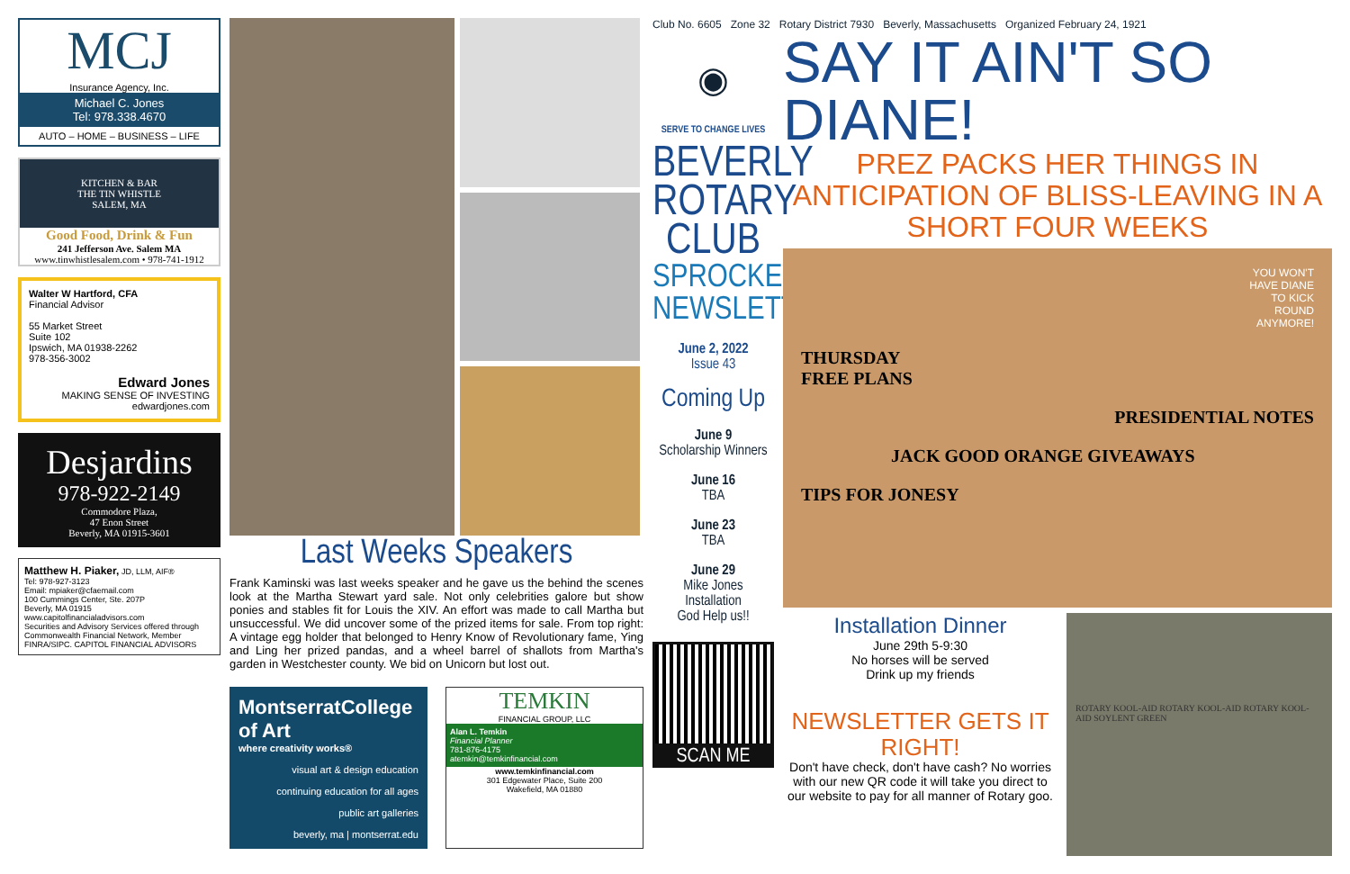MCJ
Insurance Agency, Inc.
Michael C. Jones
Tel: 978.338.4670
AUTO – HOME – BUSINESS – LIFE
KITCHEN & BAR
THE TIN WHISTLE
SALEM, MA
Good Food, Drink & Fun
241 Jefferson Ave. Salem MA
www.tinwhistlesalem.com • 978-741-1912
Walter W Hartford, CFA
Financial Advisor
55 Market Street
Suite 102
Ipswich, MA 01938-2262
978-356-3002
Edward Jones
MAKING SENSE OF INVESTING
edwardjones.com
Desjardins
978-922-2149
Commodore Plaza,
47 Enon Street
Beverly, MA 01915-3601
Matthew H. Piaker, JD, LLM, AIF®
Tel: 978-927-3123
Email: mpiaker@cfaemail.com
100 Cummings Center, Ste. 207P
Beverly, MA 01915
www.capitolfinancialadvisors.com
Securities and Advisory Services offered through Commonwealth Financial Network, Member FINRA/SIPC. CAPITOL FINANCIAL ADVISORS
Last Weeks Speakers
Frank Kaminski was last weeks speaker and he gave us the behind the scenes look at the Martha Stewart yard sale. Not only celebrities galore but show ponies and stables fit for Louis the XIV. An effort was made to call Martha but unsuccessful. We did uncover some of the prized items for sale. From top right: A vintage egg holder that belonged to Henry Know of Revolutionary fame, Ying and Ling her prized pandas, and a wheel barrel of shallots from Martha's garden in Westchester county. We bid on Unicorn but lost out.
MontserratCollege of Art
where creativity works®
visual art & design education
continuing education for all ages
public art galleries
beverly, ma | montserrat.edu
TEMKIN
FINANCIAL GROUP, LLC
Alan L. Temkin
Financial Planner
781-876-4175
atemkin@temkinfinancial.com
www.temkinfinancial.com
301 Edgewater Place, Suite 200
Wakefield, MA 01880
Club No. 6605 Zone 32 Rotary District 7930 Beverly, Massachusetts Organized February 24, 1921
◉
SERVE TO CHANGE LIVES
BEVERLY
ROTARY
CLUB
SPROCKET
NEWSLETTER
June 2, 2022
Issue 43
Coming Up
June 9
Scholarship Winners
June 16
TBA
June 23
TBA
June 29
Mike Jones
Installation
God Help us!!
SCAN ME
SAY IT AIN'T SO DIANE!
PREZ PACKS HER THINGS IN ANTICIPATION OF BLISS-LEAVING IN A SHORT FOUR WEEKS
YOU WON'T
HAVE DIANE
TO KICK
ROUND
ANYMORE!
THURSDAY
FREE PLANS
PRESIDENTIAL NOTES
JACK GOOD ORANGE GIVEAWAYS
TIPS FOR JONESY
Installation Dinner
June 29th 5-9:30
No horses will be served
Drink up my friends
NEWSLETTER GETS IT RIGHT!
Don't have check, don't have cash? No worries with our new QR code it will take you direct to our website to pay for all manner of Rotary goo.
ROTARY KOOL-AID ROTARY KOOL-AID ROTARY KOOL-AID SOYLENT GREEN